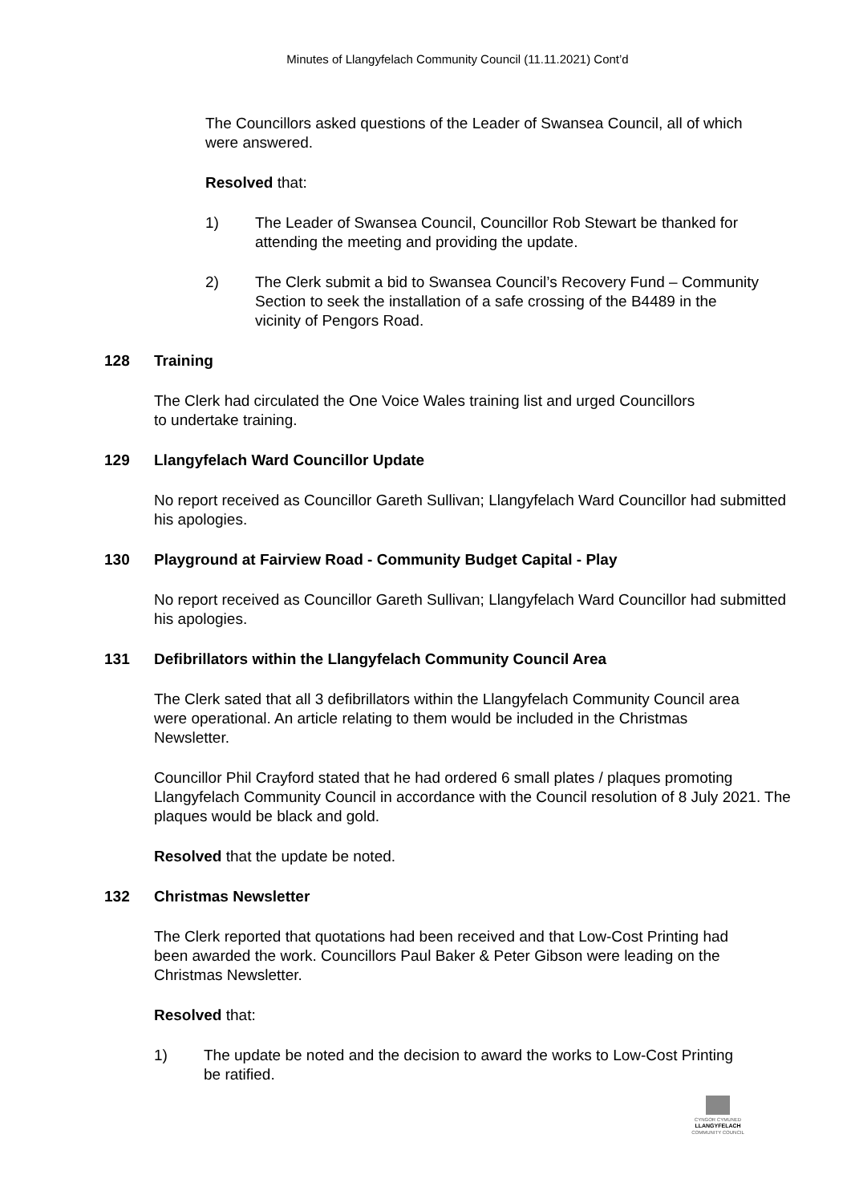Minutes of Llangyfelach Community Council (11.11.2021) Cont’d
The Councillors asked questions of the Leader of Swansea Council, all of which were answered.
Resolved that:
1) The Leader of Swansea Council, Councillor Rob Stewart be thanked for attending the meeting and providing the update.
2) The Clerk submit a bid to Swansea Council’s Recovery Fund – Community Section to seek the installation of a safe crossing of the B4489 in the vicinity of Pengors Road.
128 Training
The Clerk had circulated the One Voice Wales training list and urged Councillors to undertake training.
129 Llangyfelach Ward Councillor Update
No report received as Councillor Gareth Sullivan; Llangyfelach Ward Councillor had submitted his apologies.
130 Playground at Fairview Road - Community Budget Capital - Play
No report received as Councillor Gareth Sullivan; Llangyfelach Ward Councillor had submitted his apologies.
131 Defibrillators within the Llangyfelach Community Council Area
The Clerk sated that all 3 defibrillators within the Llangyfelach Community Council area were operational. An article relating to them would be included in the Christmas Newsletter.
Councillor Phil Crayford stated that he had ordered 6 small plates / plaques promoting Llangyfelach Community Council in accordance with the Council resolution of 8 July 2021. The plaques would be black and gold.
Resolved that the update be noted.
132 Christmas Newsletter
The Clerk reported that quotations had been received and that Low-Cost Printing had been awarded the work. Councillors Paul Baker & Peter Gibson were leading on the Christmas Newsletter.
Resolved that:
1) The update be noted and the decision to award the works to Low-Cost Printing be ratified.
CYNGOR CYMUNED
LLANGYFELACH
COMMUNITY COUNCIL